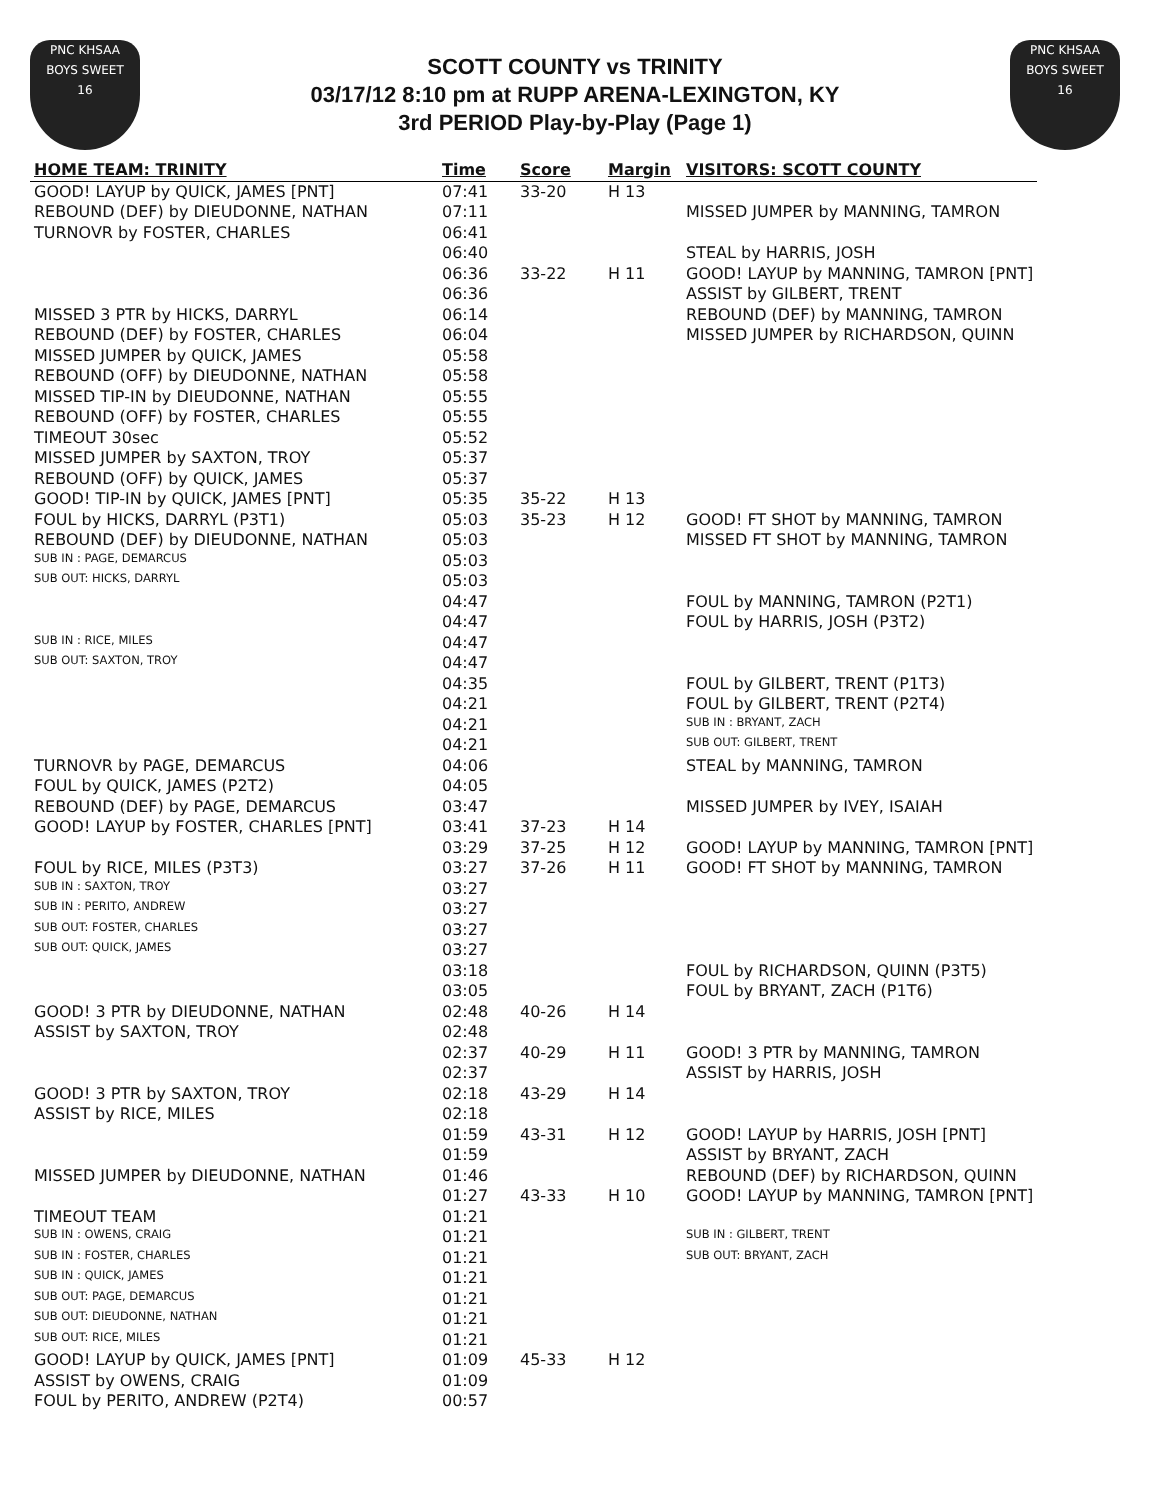PNC KHSAA
BOYS SWEET
16
SCOTT COUNTY vs TRINITY
03/17/12 8:10 pm at RUPP ARENA-LEXINGTON, KY
3rd PERIOD Play-by-Play (Page 1)
PNC KHSAA
BOYS SWEET
16
| HOME TEAM: TRINITY | Time | Score | Margin | VISITORS: SCOTT COUNTY |
| --- | --- | --- | --- | --- |
| GOOD! LAYUP by QUICK, JAMES [PNT] | 07:41 | 33-20 | H 13 | |
| REBOUND (DEF) by DIEUDONNE, NATHAN | 07:11 | | | MISSED JUMPER by MANNING, TAMRON |
| TURNOVR by FOSTER, CHARLES | 06:41 | | | |
| | 06:40 | | | STEAL by HARRIS, JOSH |
| | 06:36 | 33-22 | H 11 | GOOD! LAYUP by MANNING, TAMRON [PNT] |
| | 06:36 | | | ASSIST by GILBERT, TRENT |
| MISSED 3 PTR by HICKS, DARRYL | 06:14 | | | REBOUND (DEF) by MANNING, TAMRON |
| REBOUND (DEF) by FOSTER, CHARLES | 06:04 | | | MISSED JUMPER by RICHARDSON, QUINN |
| MISSED JUMPER by QUICK, JAMES | 05:58 | | | |
| REBOUND (OFF) by DIEUDONNE, NATHAN | 05:58 | | | |
| MISSED TIP-IN by DIEUDONNE, NATHAN | 05:55 | | | |
| REBOUND (OFF) by FOSTER, CHARLES | 05:55 | | | |
| TIMEOUT 30sec | 05:52 | | | |
| MISSED JUMPER by SAXTON, TROY | 05:37 | | | |
| REBOUND (OFF) by QUICK, JAMES | 05:37 | | | |
| GOOD! TIP-IN by QUICK, JAMES [PNT] | 05:35 | 35-22 | H 13 | |
| FOUL by HICKS, DARRYL (P3T1) | 05:03 | 35-23 | H 12 | GOOD! FT SHOT by MANNING, TAMRON |
| REBOUND (DEF) by DIEUDONNE, NATHAN | 05:03 | | | MISSED FT SHOT by MANNING, TAMRON |
| SUB IN : PAGE, DEMARCUS | 05:03 | | | |
| SUB OUT: HICKS, DARRYL | 05:03 | | | |
| | 04:47 | | | FOUL by MANNING, TAMRON (P2T1) |
| | 04:47 | | | FOUL by HARRIS, JOSH (P3T2) |
| SUB IN : RICE, MILES | 04:47 | | | |
| SUB OUT: SAXTON, TROY | 04:47 | | | |
| | 04:35 | | | FOUL by GILBERT, TRENT (P1T3) |
| | 04:21 | | | FOUL by GILBERT, TRENT (P2T4) |
| | 04:21 | | | SUB IN : BRYANT, ZACH |
| | 04:21 | | | SUB OUT: GILBERT, TRENT |
| TURNOVR by PAGE, DEMARCUS | 04:06 | | | STEAL by MANNING, TAMRON |
| FOUL by QUICK, JAMES (P2T2) | 04:05 | | | |
| REBOUND (DEF) by PAGE, DEMARCUS | 03:47 | | | MISSED JUMPER by IVEY, ISAIAH |
| GOOD! LAYUP by FOSTER, CHARLES [PNT] | 03:41 | 37-23 | H 14 | |
| | 03:29 | 37-25 | H 12 | GOOD! LAYUP by MANNING, TAMRON [PNT] |
| FOUL by RICE, MILES (P3T3) | 03:27 | 37-26 | H 11 | GOOD! FT SHOT by MANNING, TAMRON |
| SUB IN : SAXTON, TROY | 03:27 | | | |
| SUB IN : PERITO, ANDREW | 03:27 | | | |
| SUB OUT: FOSTER, CHARLES | 03:27 | | | |
| SUB OUT: QUICK, JAMES | 03:27 | | | |
| | 03:18 | | | FOUL by RICHARDSON, QUINN (P3T5) |
| | 03:05 | | | FOUL by BRYANT, ZACH (P1T6) |
| GOOD! 3 PTR by DIEUDONNE, NATHAN | 02:48 | 40-26 | H 14 | |
| ASSIST by SAXTON, TROY | 02:48 | | | |
| | 02:37 | 40-29 | H 11 | GOOD! 3 PTR by MANNING, TAMRON |
| | 02:37 | | | ASSIST by HARRIS, JOSH |
| GOOD! 3 PTR by SAXTON, TROY | 02:18 | 43-29 | H 14 | |
| ASSIST by RICE, MILES | 02:18 | | | |
| | 01:59 | 43-31 | H 12 | GOOD! LAYUP by HARRIS, JOSH [PNT] |
| | 01:59 | | | ASSIST by BRYANT, ZACH |
| MISSED JUMPER by DIEUDONNE, NATHAN | 01:46 | | | REBOUND (DEF) by RICHARDSON, QUINN |
| | 01:27 | 43-33 | H 10 | GOOD! LAYUP by MANNING, TAMRON [PNT] |
| TIMEOUT TEAM | 01:21 | | | |
| SUB IN : OWENS, CRAIG | 01:21 | | | SUB IN : GILBERT, TRENT |
| SUB IN : FOSTER, CHARLES | 01:21 | | | SUB OUT: BRYANT, ZACH |
| SUB IN : QUICK, JAMES | 01:21 | | | |
| SUB OUT: PAGE, DEMARCUS | 01:21 | | | |
| SUB OUT: DIEUDONNE, NATHAN | 01:21 | | | |
| SUB OUT: RICE, MILES | 01:21 | | | |
| GOOD! LAYUP by QUICK, JAMES [PNT] | 01:09 | 45-33 | H 12 | |
| ASSIST by OWENS, CRAIG | 01:09 | | | |
| FOUL by PERITO, ANDREW (P2T4) | 00:57 | | | |